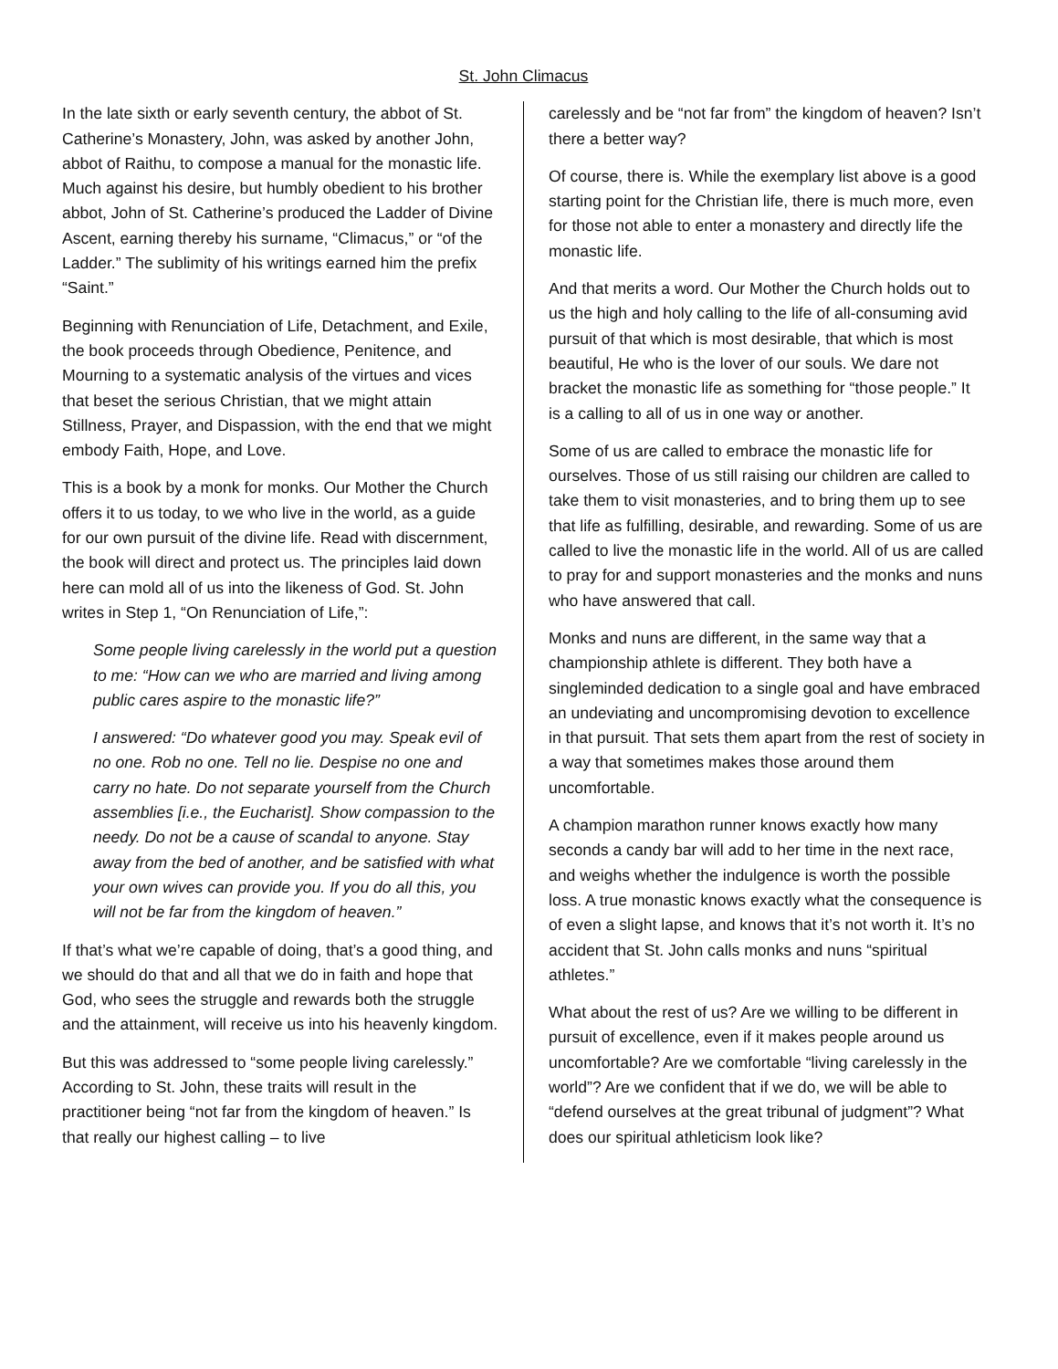St. John Climacus
In the late sixth or early seventh century, the abbot of St. Catherine’s Monastery, John, was asked by another John, abbot of Raithu, to compose a manual for the monastic life. Much against his desire, but humbly obedient to his brother abbot, John of St. Catherine’s produced the Ladder of Divine Ascent, earning thereby his surname, “Climacus,” or “of the Ladder.” The sublimity of his writings earned him the prefix “Saint.”
Beginning with Renunciation of Life, Detachment, and Exile, the book proceeds through Obedience, Penitence, and Mourning to a systematic analysis of the virtues and vices that beset the serious Christian, that we might attain Stillness, Prayer, and Dispassion, with the end that we might embody Faith, Hope, and Love.
This is a book by a monk for monks. Our Mother the Church offers it to us today, to we who live in the world, as a guide for our own pursuit of the divine life. Read with discernment, the book will direct and protect us. The principles laid down here can mold all of us into the likeness of God. St. John writes in Step 1, “On Renunciation of Life,”:
Some people living carelessly in the world put a question to me: “How can we who are married and living among public cares aspire to the monastic life?”
I answered: “Do whatever good you may. Speak evil of no one. Rob no one. Tell no lie. Despise no one and carry no hate. Do not separate yourself from the Church assemblies [i.e., the Eucharist]. Show compassion to the needy. Do not be a cause of scandal to anyone. Stay away from the bed of another, and be satisfied with what your own wives can provide you. If you do all this, you will not be far from the kingdom of heaven.”
If that’s what we’re capable of doing, that’s a good thing, and we should do that and all that we do in faith and hope that God, who sees the struggle and rewards both the struggle and the attainment, will receive us into his heavenly kingdom.
But this was addressed to “some people living carelessly.” According to St. John, these traits will result in the practitioner being “not far from the kingdom of heaven.” Is that really our highest calling – to live
carelessly and be “not far from” the kingdom of heaven? Isn’t there a better way?
Of course, there is. While the exemplary list above is a good starting point for the Christian life, there is much more, even for those not able to enter a monastery and directly life the monastic life.
And that merits a word. Our Mother the Church holds out to us the high and holy calling to the life of all-consuming avid pursuit of that which is most desirable, that which is most beautiful, He who is the lover of our souls. We dare not bracket the monastic life as something for “those people.” It is a calling to all of us in one way or another.
Some of us are called to embrace the monastic life for ourselves. Those of us still raising our children are called to take them to visit monasteries, and to bring them up to see that life as fulfilling, desirable, and rewarding. Some of us are called to live the monastic life in the world. All of us are called to pray for and support monasteries and the monks and nuns who have answered that call.
Monks and nuns are different, in the same way that a championship athlete is different. They both have a singleminded dedication to a single goal and have embraced an undeviating and uncompromising devotion to excellence in that pursuit. That sets them apart from the rest of society in a way that sometimes makes those around them uncomfortable.
A champion marathon runner knows exactly how many seconds a candy bar will add to her time in the next race, and weighs whether the indulgence is worth the possible loss. A true monastic knows exactly what the consequence is of even a slight lapse, and knows that it’s not worth it. It’s no accident that St. John calls monks and nuns “spiritual athletes.”
What about the rest of us? Are we willing to be different in pursuit of excellence, even if it makes people around us uncomfortable? Are we comfortable “living carelessly in the world”? Are we confident that if we do, we will be able to “defend ourselves at the great tribunal of judgment”? What does our spiritual athleticism look like?